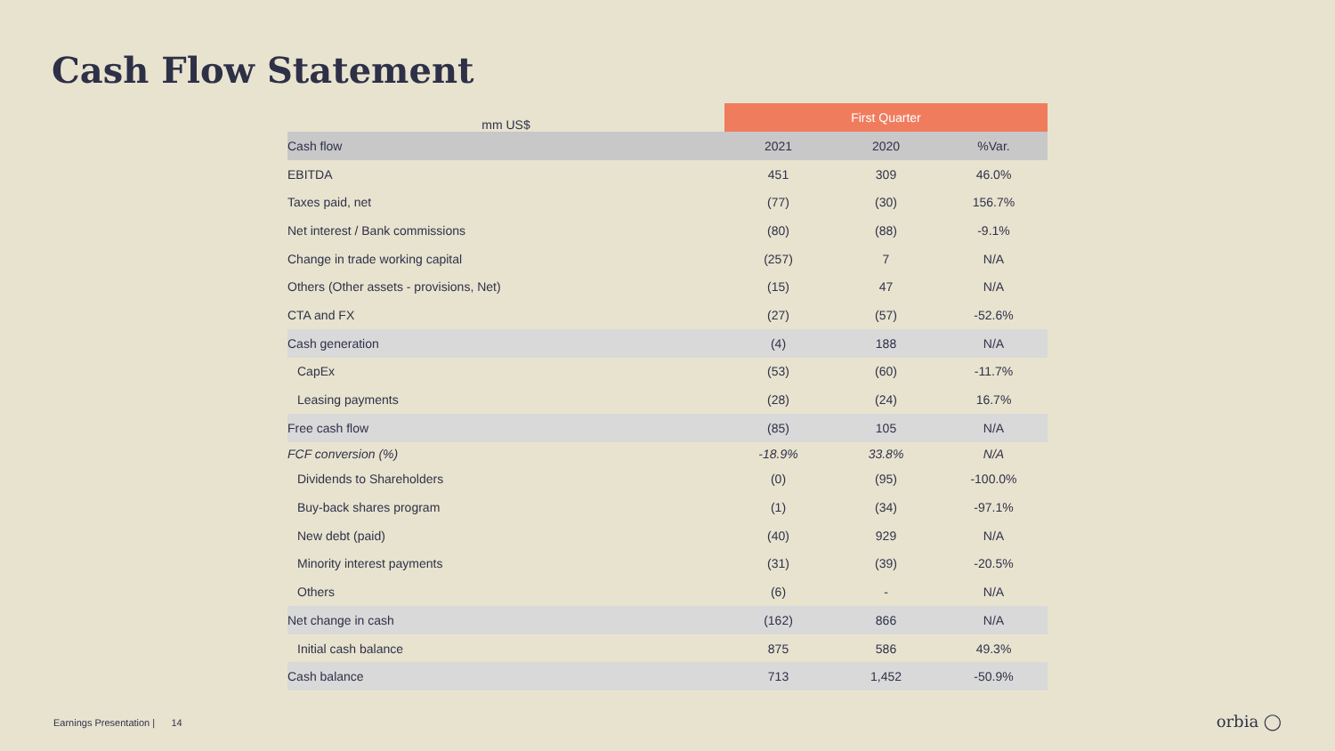Cash Flow Statement
| mm US$ | First Quarter | | |
| --- | --- | --- | --- |
| Cash flow | 2021 | 2020 | %Var. |
| EBITDA | 451 | 309 | 46.0% |
| Taxes paid, net | (77) | (30) | 156.7% |
| Net interest / Bank commissions | (80) | (88) | -9.1% |
| Change in trade working capital | (257) | 7 | N/A |
| Others (Other assets - provisions, Net) | (15) | 47 | N/A |
| CTA and FX | (27) | (57) | -52.6% |
| Cash generation | (4) | 188 | N/A |
| CapEx | (53) | (60) | -11.7% |
| Leasing payments | (28) | (24) | 16.7% |
| Free cash flow | (85) | 105 | N/A |
| FCF conversion (%) | -18.9% | 33.8% | N/A |
| Dividends to Shareholders | (0) | (95) | -100.0% |
| Buy-back shares program | (1) | (34) | -97.1% |
| New debt (paid) | (40) | 929 | N/A |
| Minority interest payments | (31) | (39) | -20.5% |
| Others | (6) | - | N/A |
| Net change in cash | (162) | 866 | N/A |
| Initial cash balance | 875 | 586 | 49.3% |
| Cash balance | 713 | 1,452 | -50.9% |
Earnings Presentation | 14
orbia ◯